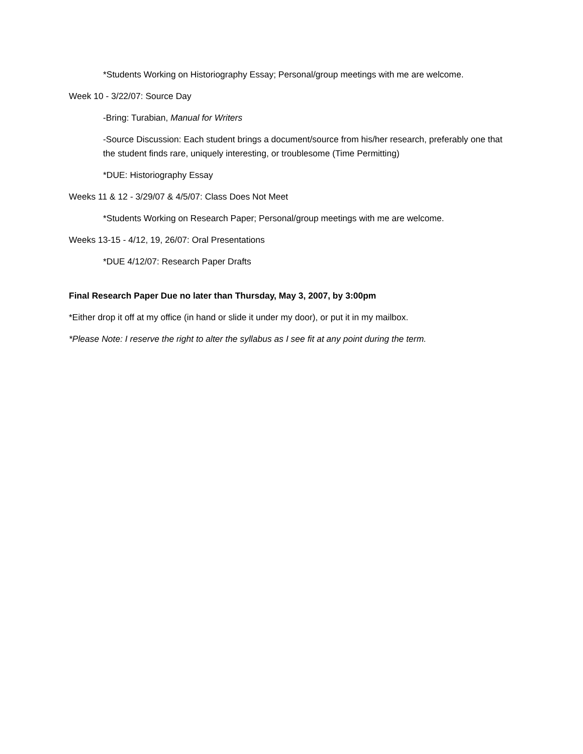*Students Working on Historiography Essay; Personal/group meetings with me are welcome.
Week 10 - 3/22/07: Source Day
-Bring: Turabian, Manual for Writers
-Source Discussion: Each student brings a document/source from his/her research, preferably one that the student finds rare, uniquely interesting, or troublesome (Time Permitting)
*DUE: Historiography Essay
Weeks 11 & 12 - 3/29/07 & 4/5/07: Class Does Not Meet
*Students Working on Research Paper; Personal/group meetings with me are welcome.
Weeks 13-15 - 4/12, 19, 26/07: Oral Presentations
*DUE 4/12/07: Research Paper Drafts
Final Research Paper Due no later than Thursday, May 3, 2007, by 3:00pm
*Either drop it off at my office (in hand or slide it under my door), or put it in my mailbox.
*Please Note: I reserve the right to alter the syllabus as I see fit at any point during the term.